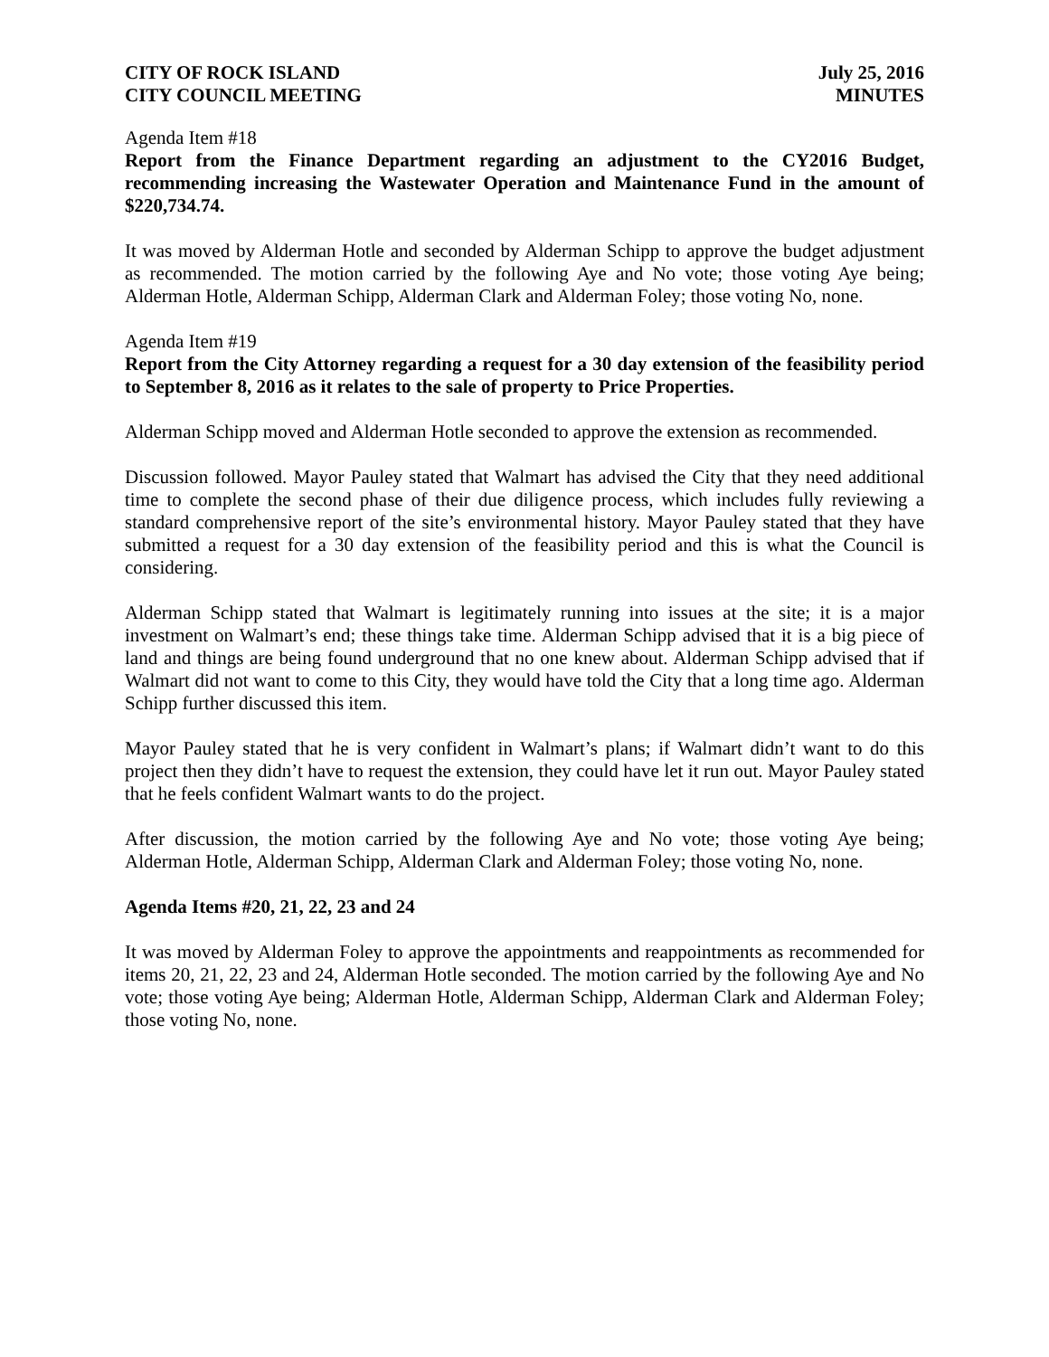CITY OF ROCK ISLAND
CITY COUNCIL MEETING
July 25, 2016
MINUTES
Agenda Item #18
Report from the Finance Department regarding an adjustment to the CY2016 Budget, recommending increasing the Wastewater Operation and Maintenance Fund in the amount of $220,734.74.
It was moved by Alderman Hotle and seconded by Alderman Schipp to approve the budget adjustment as recommended. The motion carried by the following Aye and No vote; those voting Aye being; Alderman Hotle, Alderman Schipp, Alderman Clark and Alderman Foley; those voting No, none.
Agenda Item #19
Report from the City Attorney regarding a request for a 30 day extension of the feasibility period to September 8, 2016 as it relates to the sale of property to Price Properties.
Alderman Schipp moved and Alderman Hotle seconded to approve the extension as recommended.
Discussion followed. Mayor Pauley stated that Walmart has advised the City that they need additional time to complete the second phase of their due diligence process, which includes fully reviewing a standard comprehensive report of the site’s environmental history. Mayor Pauley stated that they have submitted a request for a 30 day extension of the feasibility period and this is what the Council is considering.
Alderman Schipp stated that Walmart is legitimately running into issues at the site; it is a major investment on Walmart’s end; these things take time. Alderman Schipp advised that it is a big piece of land and things are being found underground that no one knew about. Alderman Schipp advised that if Walmart did not want to come to this City, they would have told the City that a long time ago. Alderman Schipp further discussed this item.
Mayor Pauley stated that he is very confident in Walmart’s plans; if Walmart didn’t want to do this project then they didn’t have to request the extension, they could have let it run out. Mayor Pauley stated that he feels confident Walmart wants to do the project.
After discussion, the motion carried by the following Aye and No vote; those voting Aye being; Alderman Hotle, Alderman Schipp, Alderman Clark and Alderman Foley; those voting No, none.
Agenda Items #20, 21, 22, 23 and 24
It was moved by Alderman Foley to approve the appointments and reappointments as recommended for items 20, 21, 22, 23 and 24, Alderman Hotle seconded. The motion carried by the following Aye and No vote; those voting Aye being; Alderman Hotle, Alderman Schipp, Alderman Clark and Alderman Foley; those voting No, none.